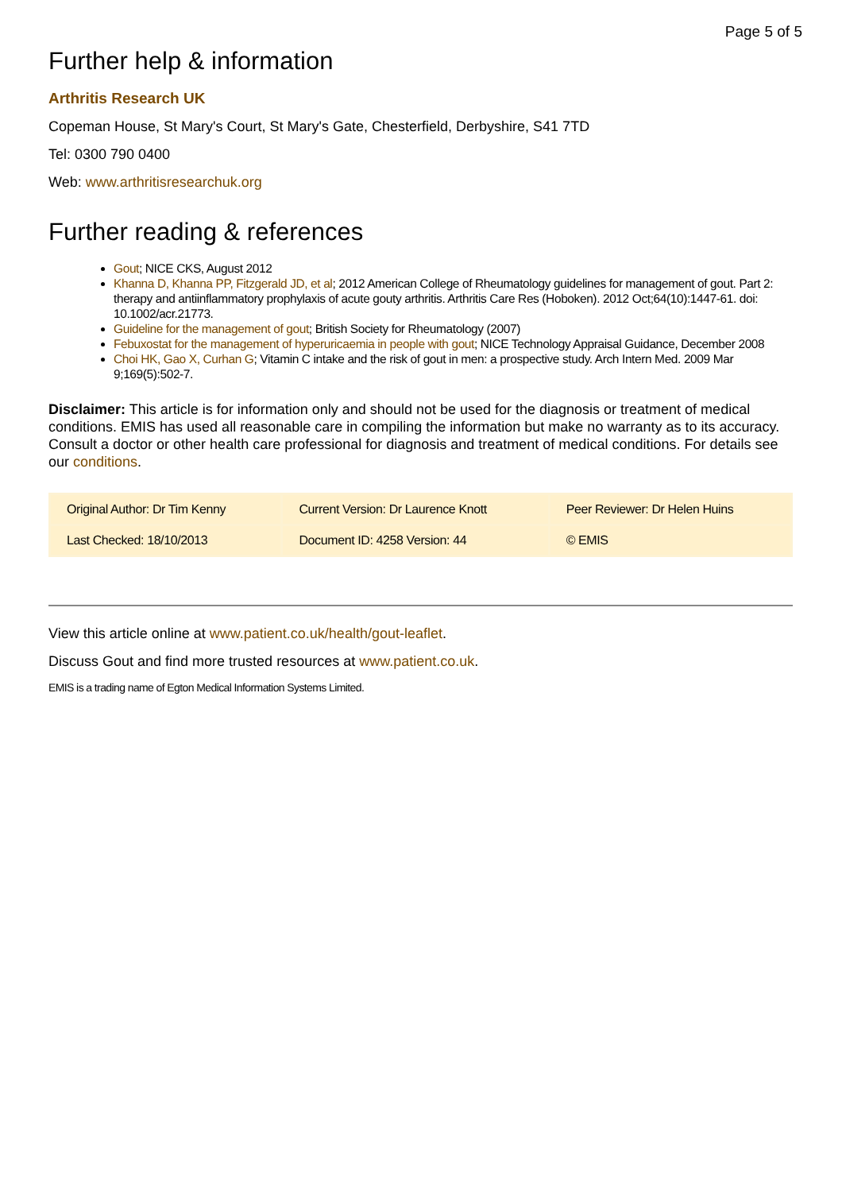Page 5 of 5
Further help & information
Arthritis Research UK
Copeman House, St Mary's Court, St Mary's Gate, Chesterfield, Derbyshire, S41 7TD
Tel: 0300 790 0400
Web: www.arthritisresearchuk.org
Further reading & references
Gout; NICE CKS, August 2012
Khanna D, Khanna PP, Fitzgerald JD, et al; 2012 American College of Rheumatology guidelines for management of gout. Part 2: therapy and antiinflammatory prophylaxis of acute gouty arthritis. Arthritis Care Res (Hoboken). 2012 Oct;64(10):1447-61. doi: 10.1002/acr.21773.
Guideline for the management of gout; British Society for Rheumatology (2007)
Febuxostat for the management of hyperuricaemia in people with gout; NICE Technology Appraisal Guidance, December 2008
Choi HK, Gao X, Curhan G; Vitamin C intake and the risk of gout in men: a prospective study. Arch Intern Med. 2009 Mar 9;169(5):502-7.
Disclaimer: This article is for information only and should not be used for the diagnosis or treatment of medical conditions. EMIS has used all reasonable care in compiling the information but make no warranty as to its accuracy. Consult a doctor or other health care professional for diagnosis and treatment of medical conditions. For details see our conditions.
| Original Author: Dr Tim Kenny | Current Version: Dr Laurence Knott | Peer Reviewer: Dr Helen Huins |
| Last Checked: 18/10/2013 | Document ID: 4258 Version: 44 | © EMIS |
View this article online at www.patient.co.uk/health/gout-leaflet.
Discuss Gout and find more trusted resources at www.patient.co.uk.
EMIS is a trading name of Egton Medical Information Systems Limited.